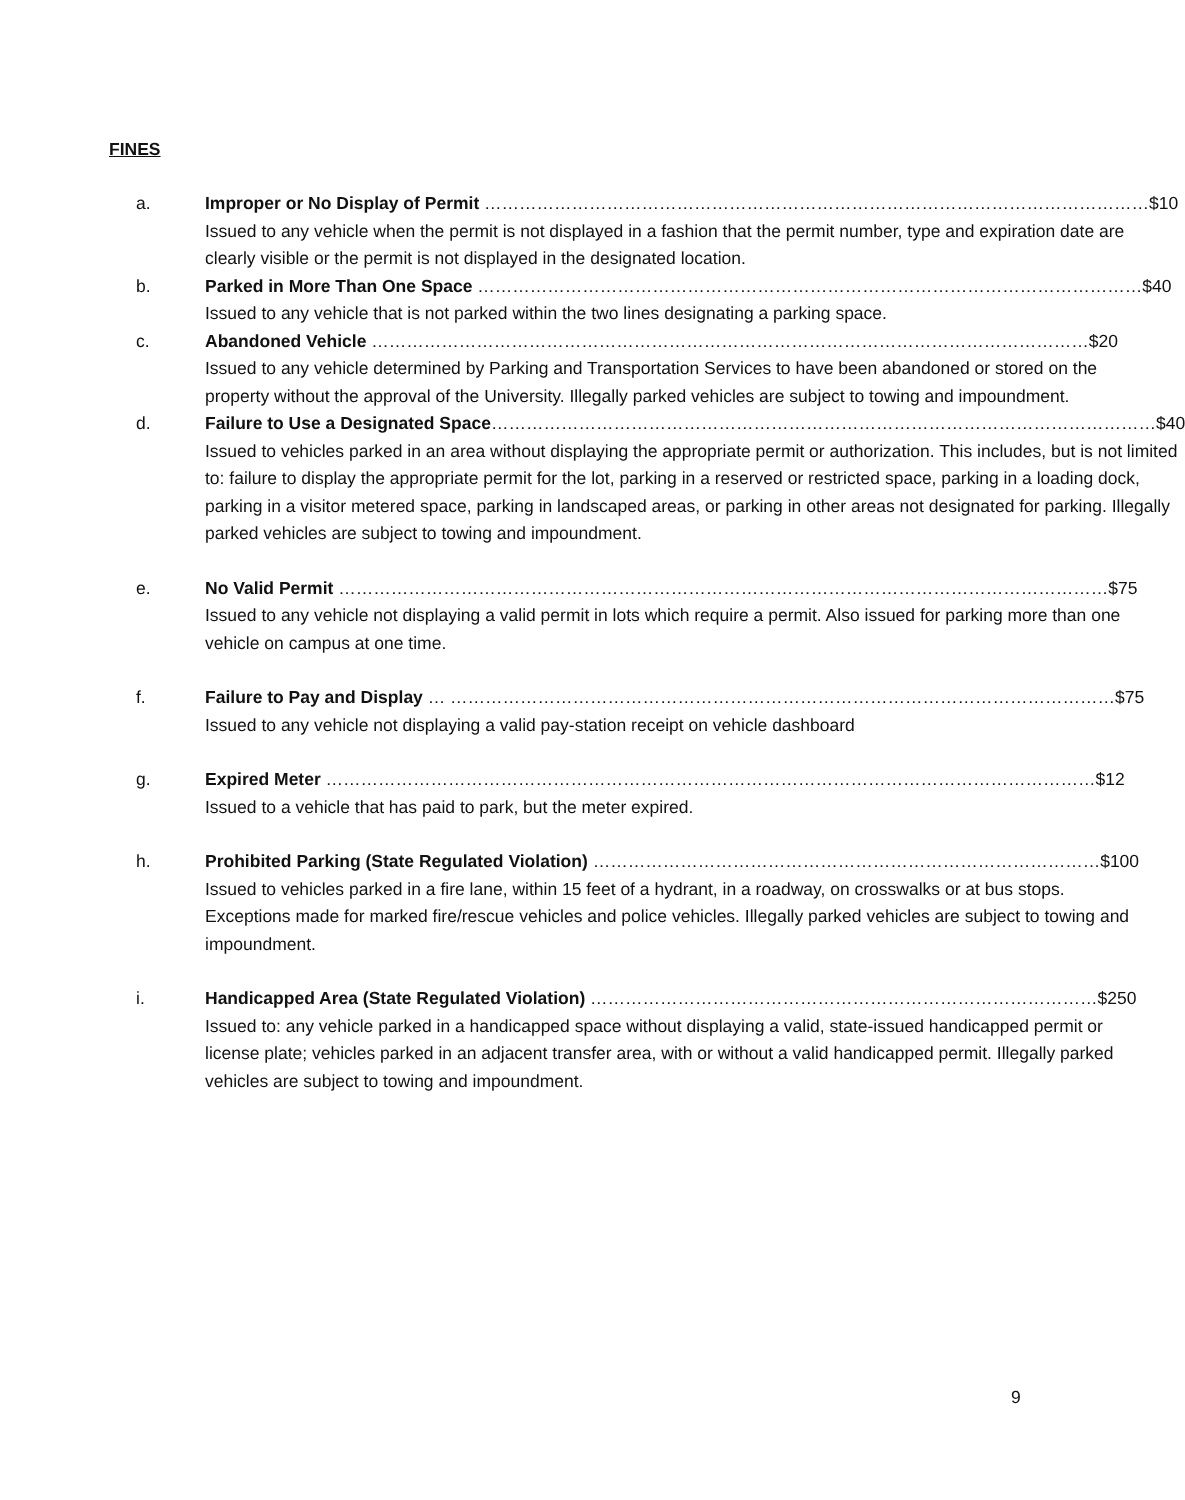FINES
a. Improper or No Display of Permit …………………………………………………………………………………………………… $10
Issued to any vehicle when the permit is not displayed in a fashion that the permit number, type and expiration date are clearly visible or the permit is not displayed in the designated location.
b. Parked in More Than One Space …………………………………………………………………………………………………… $40
Issued to any vehicle that is not parked within the two lines designating a parking space.
c. Abandoned Vehicle …………………………………………………………………………………………………………… $20
Issued to any vehicle determined by Parking and Transportation Services to have been abandoned or stored on the property without the approval of the University. Illegally parked vehicles are subject to towing and impoundment.
d. Failure to Use a Designated Space …………………………………………………………………………………………………… $40
Issued to vehicles parked in an area without displaying the appropriate permit or authorization. This includes, but is not limited to: failure to display the appropriate permit for the lot, parking in a reserved or restricted space, parking in a loading dock, parking in a visitor metered space, parking in landscaped areas, or parking in other areas not designated for parking. Illegally parked vehicles are subject to towing and impoundment.
e. No Valid Permit …………………………………………………………………………………………………………………… $75
Issued to any vehicle not displaying a valid permit in lots which require a permit. Also issued for parking more than one vehicle on campus at one time.
f. Failure to Pay and Display … …………………………………………………………………………………………………… $75
Issued to any vehicle not displaying a valid pay-station receipt on vehicle dashboard
g. Expired Meter …………………………………………………………………………………………………………………… $12
Issued to a vehicle that has paid to park, but the meter expired.
h. Prohibited Parking (State Regulated Violation) …………………………………………………………………………… $100
Issued to vehicles parked in a fire lane, within 15 feet of a hydrant, in a roadway, on crosswalks or at bus stops. Exceptions made for marked fire/rescue vehicles and police vehicles. Illegally parked vehicles are subject to towing and impoundment.
i. Handicapped Area (State Regulated Violation) …………………………………………………………………………… $250
Issued to: any vehicle parked in a handicapped space without displaying a valid, state-issued handicapped permit or license plate; vehicles parked in an adjacent transfer area, with or without a valid handicapped permit. Illegally parked vehicles are subject to towing and impoundment.
9